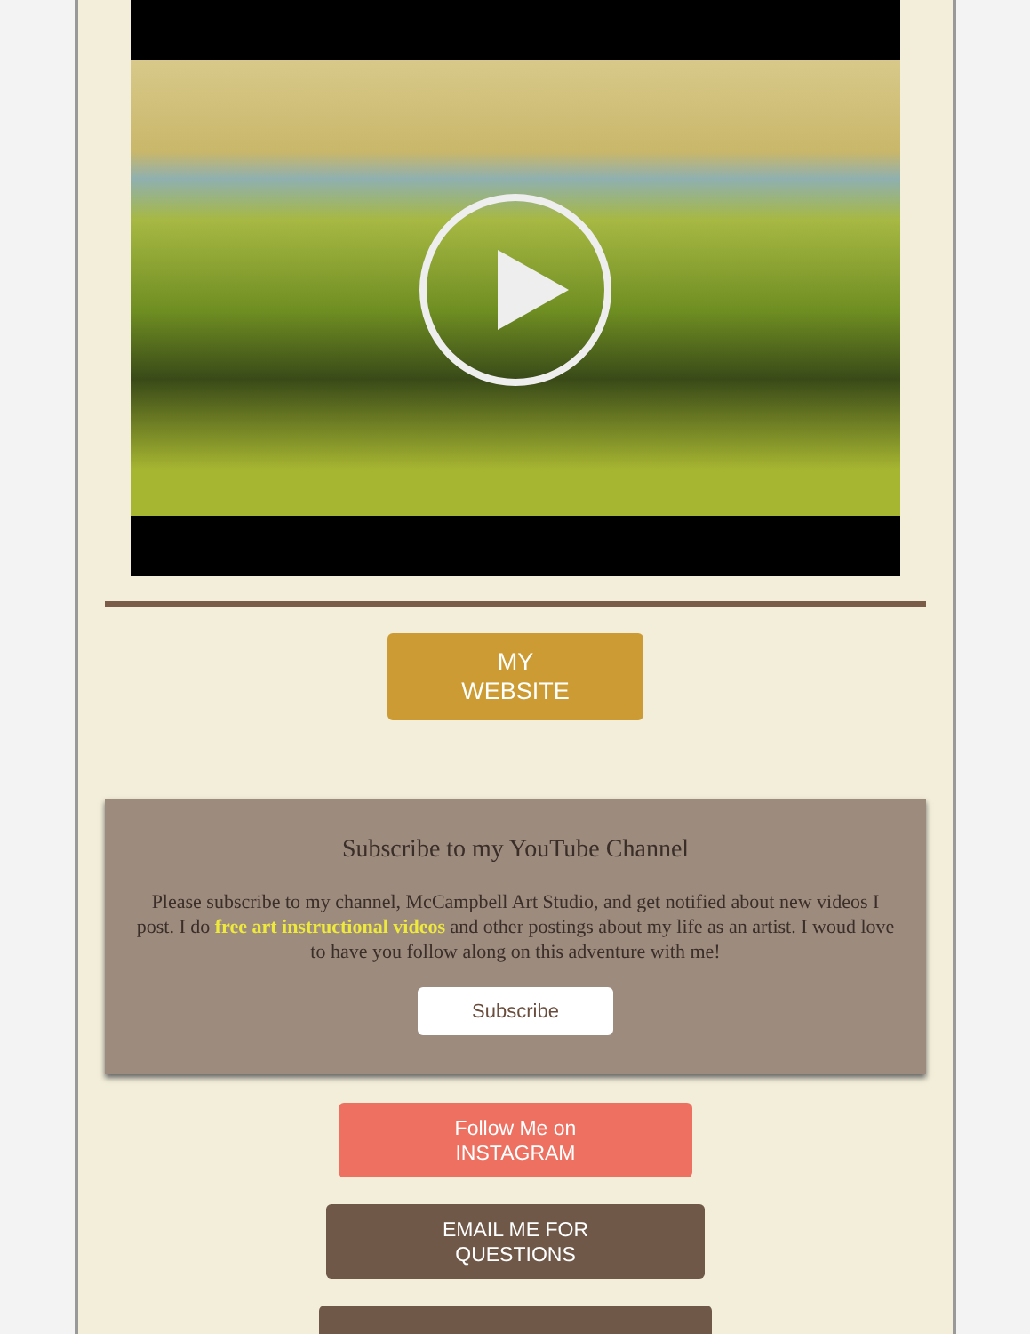MY
WEBSITE
Subscribe to my YouTube Channel
Please subscribe to my channel, McCampbell Art Studio, and get notified about new videos I post. I do free art instructional videos and other postings about my life as an artist. I woud love to have you follow along on this adventure with me!
Subscribe
Follow Me on
INSTAGRAM
EMAIL ME FOR
QUESTIONS